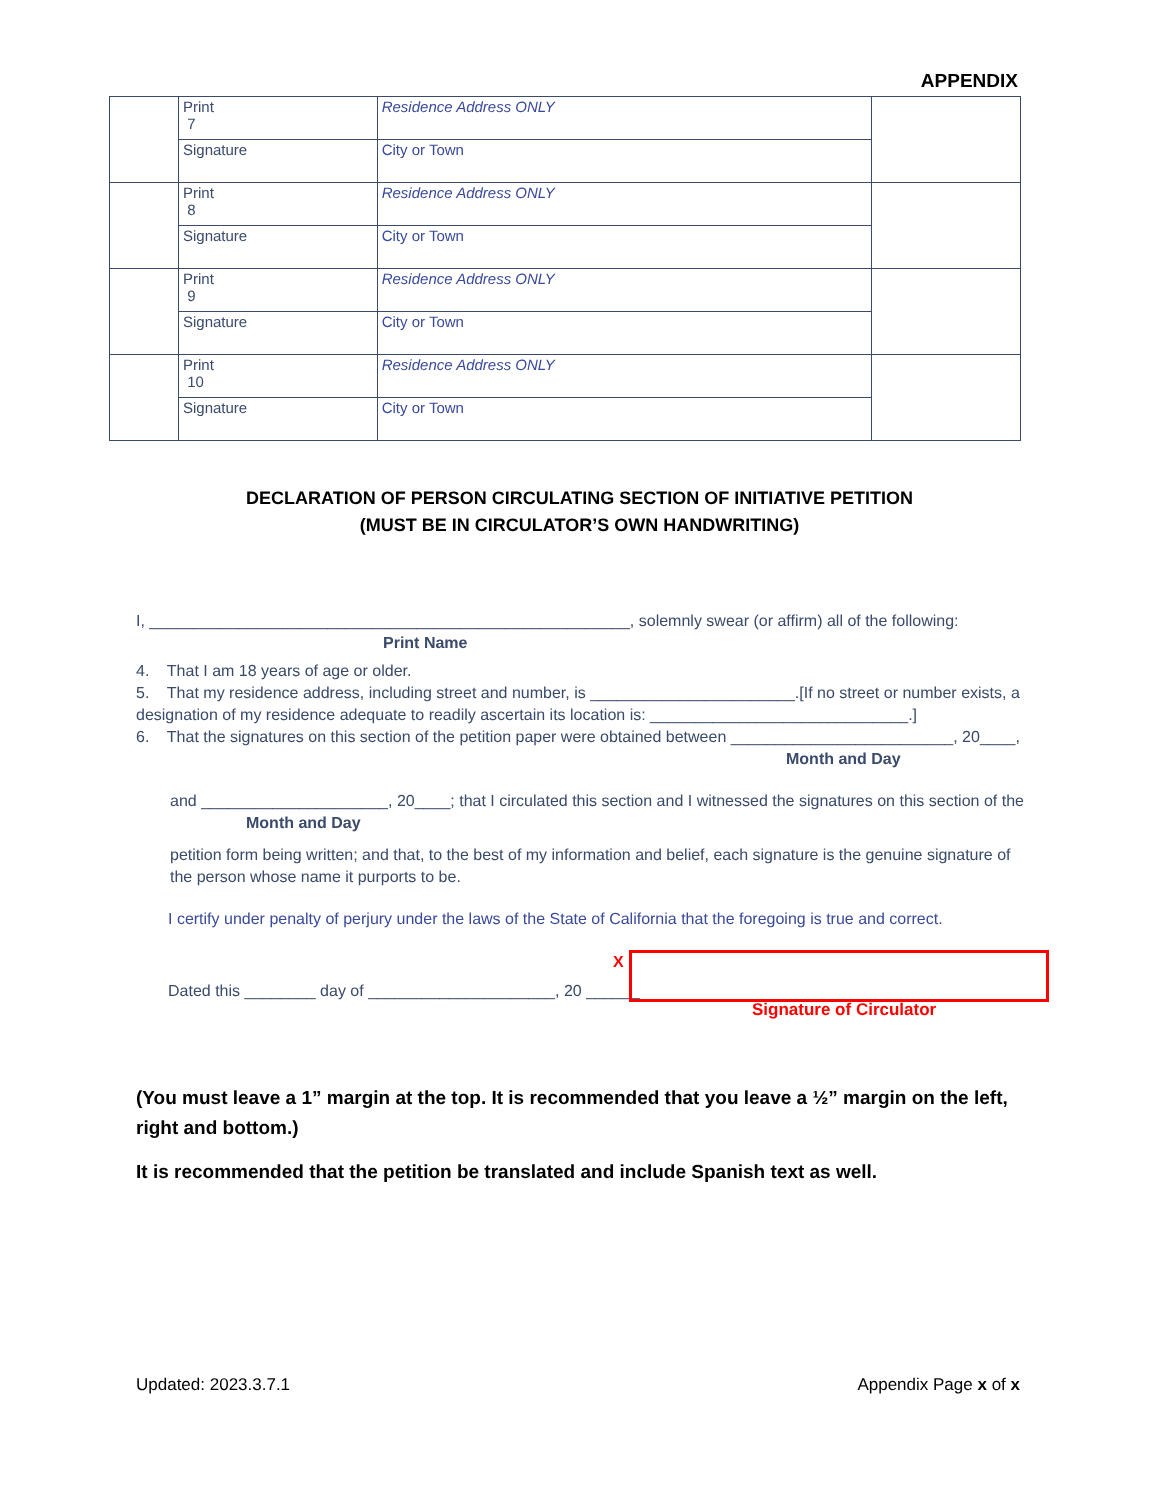APPENDIX
| | Print 7 | Residence Address ONLY | |
| | Signature | City or Town | |
| | Print 8 | Residence Address ONLY | |
| | Signature | City or Town | |
| | Print 9 | Residence Address ONLY | |
| | Signature | City or Town | |
| | Print 10 | Residence Address ONLY | |
| | Signature | City or Town | |
DECLARATION OF PERSON CIRCULATING SECTION OF INITIATIVE PETITION
(MUST BE IN CIRCULATOR’S OWN HANDWRITING)
I, ______________________________________________________, solemnly swear (or affirm) all of the following:
Print Name
4. That I am 18 years of age or older.
5. That my residence address, including street and number, is _______________________.[If no street or number exists, a designation of my residence adequate to readily ascertain its location is: _____________________________.]
6. That the signatures on this section of the petition paper were obtained between _________________________, 20____,
Month and Day
and _____________________, 20____; that I circulated this section and I witnessed the signatures on this section of the
Month and Day
petition form being written; and that, to the best of my information and belief, each signature is the genuine signature of the person whose name it purports to be.
I certify under penalty of perjury under the laws of the State of California that the foregoing is true and correct.
Dated this ________ day of _____________________, 20 ______
X
Signature of Circulator
(You must leave a 1” margin at the top. It is recommended that you leave a ½” margin on the left, right and bottom.)
It is recommended that the petition be translated and include Spanish text as well.
Updated: 2023.3.7.1 Appendix Page x of x